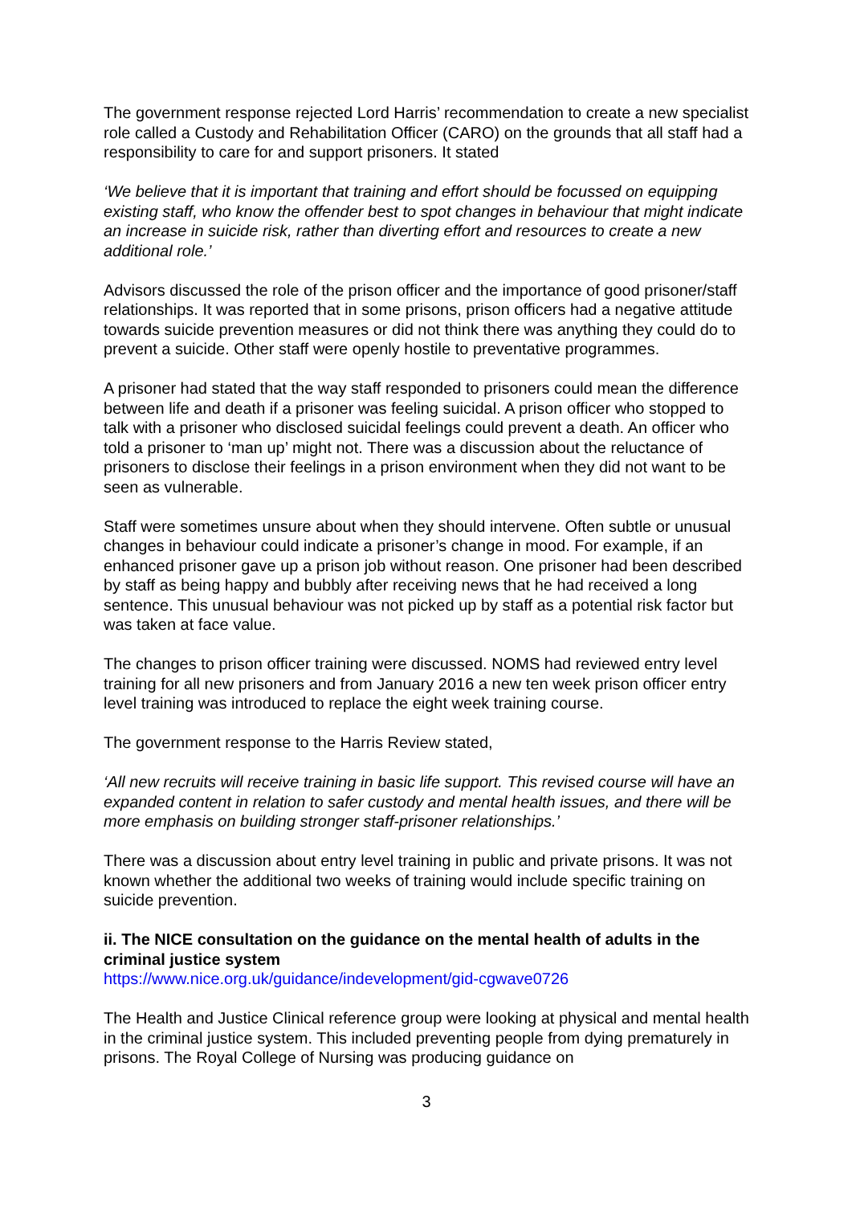The government response rejected Lord Harris’ recommendation to create a new specialist role called a Custody and Rehabilitation Officer (CARO) on the grounds that all staff had a responsibility to care for and support prisoners. It stated
‘We believe that it is important that training and effort should be focussed on equipping existing staff, who know the offender best to spot changes in behaviour that might indicate an increase in suicide risk, rather than diverting effort and resources to create a new additional role.’
Advisors discussed the role of the prison officer and the importance of good prisoner/staff relationships. It was reported that in some prisons, prison officers had a negative attitude towards suicide prevention measures or did not think there was anything they could do to prevent a suicide. Other staff were openly hostile to preventative programmes.
A prisoner had stated that the way staff responded to prisoners could mean the difference between life and death if a prisoner was feeling suicidal. A prison officer who stopped to talk with a prisoner who disclosed suicidal feelings could prevent a death. An officer who told a prisoner to ‘man up’ might not. There was a discussion about the reluctance of prisoners to disclose their feelings in a prison environment when they did not want to be seen as vulnerable.
Staff were sometimes unsure about when they should intervene. Often subtle or unusual changes in behaviour could indicate a prisoner’s change in mood. For example, if an enhanced prisoner gave up a prison job without reason. One prisoner had been described by staff as being happy and bubbly after receiving news that he had received a long sentence. This unusual behaviour was not picked up by staff as a potential risk factor but was taken at face value.
The changes to prison officer training were discussed. NOMS had reviewed entry level training for all new prisoners and from January 2016 a new ten week prison officer entry level training was introduced to replace the eight week training course.
The government response to the Harris Review stated,
‘All new recruits will receive training in basic life support. This revised course will have an expanded content in relation to safer custody and mental health issues, and there will be more emphasis on building stronger staff-prisoner relationships.’
There was a discussion about entry level training in public and private prisons. It was not known whether the additional two weeks of training would include specific training on suicide prevention.
ii. The NICE consultation on the guidance on the mental health of adults in the criminal justice system
https://www.nice.org.uk/guidance/indevelopment/gid-cgwave0726
The Health and Justice Clinical reference group were looking at physical and mental health in the criminal justice system. This included preventing people from dying prematurely in prisons. The Royal College of Nursing was producing guidance on
3